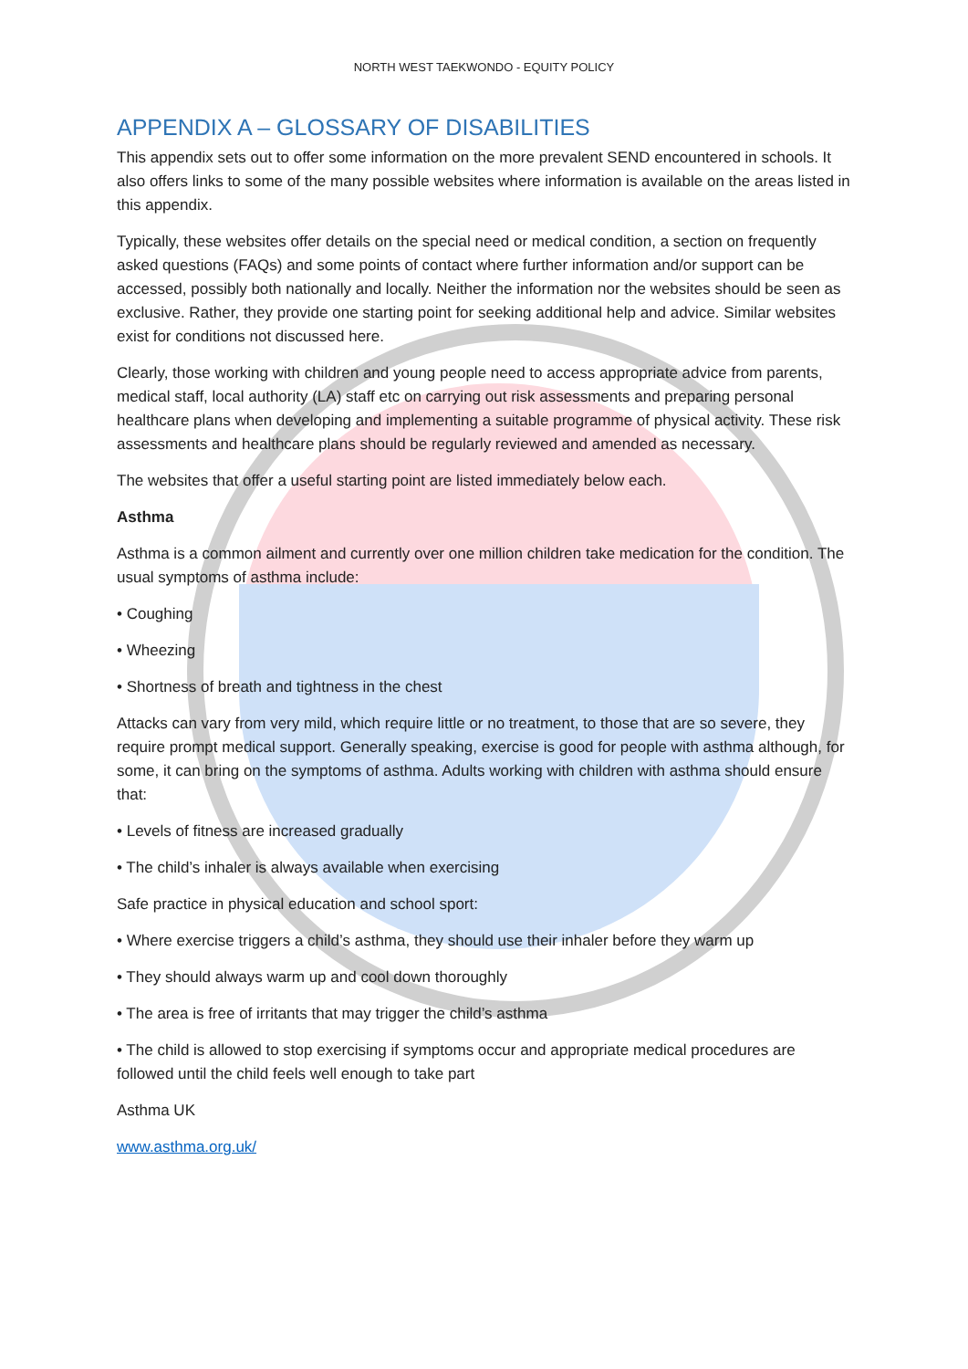NORTH WEST TAEKWONDO - EQUITY POLICY
APPENDIX A – GLOSSARY OF DISABILITIES
This appendix sets out to offer some information on the more prevalent SEND encountered in schools. It also offers links to some of the many possible websites where information is available on the areas listed in this appendix.
Typically, these websites offer details on the special need or medical condition, a section on frequently asked questions (FAQs) and some points of contact where further information and/or support can be accessed, possibly both nationally and locally. Neither the information nor the websites should be seen as exclusive. Rather, they provide one starting point for seeking additional help and advice. Similar websites exist for conditions not discussed here.
Clearly, those working with children and young people need to access appropriate advice from parents, medical staff, local authority (LA) staff etc on carrying out risk assessments and preparing personal healthcare plans when developing and implementing a suitable programme of physical activity. These risk assessments and healthcare plans should be regularly reviewed and amended as necessary.
The websites that offer a useful starting point are listed immediately below each.
Asthma
Asthma is a common ailment and currently over one million children take medication for the condition. The usual symptoms of asthma include:
• Coughing
• Wheezing
• Shortness of breath and tightness in the chest
Attacks can vary from very mild, which require little or no treatment, to those that are so severe, they require prompt medical support. Generally speaking, exercise is good for people with asthma although, for some, it can bring on the symptoms of asthma. Adults working with children with asthma should ensure that:
• Levels of fitness are increased gradually
• The child’s inhaler is always available when exercising
Safe practice in physical education and school sport:
• Where exercise triggers a child’s asthma, they should use their inhaler before they warm up
• They should always warm up and cool down thoroughly
• The area is free of irritants that may trigger the child’s asthma
• The child is allowed to stop exercising if symptoms occur and appropriate medical procedures are followed until the child feels well enough to take part
Asthma UK
www.asthma.org.uk/